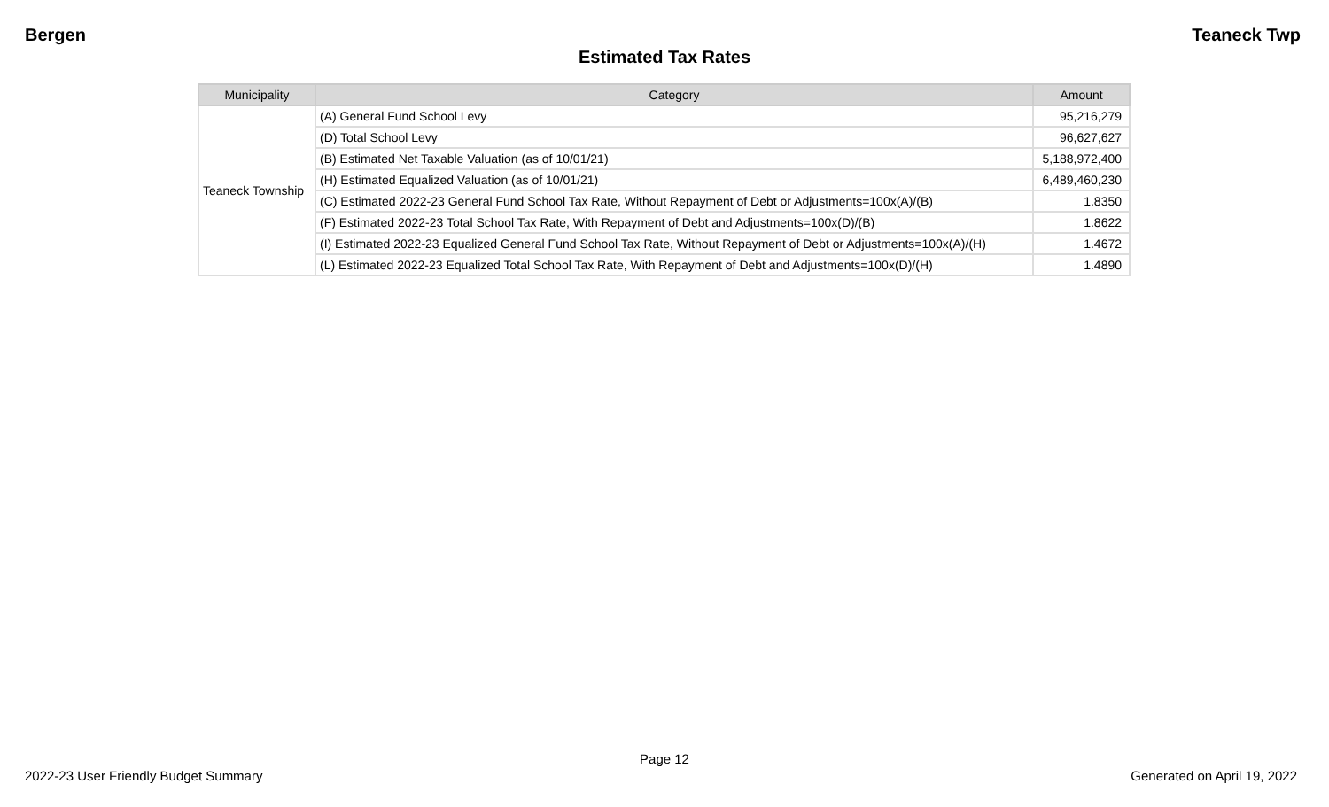Bergen Teaneck Twp
Estimated Tax Rates
| Municipality | Category | Amount |
| --- | --- | --- |
| Teaneck Township | (A) General Fund School Levy | 95,216,279 |
| | (D) Total School Levy | 96,627,627 |
| | (B) Estimated Net Taxable Valuation (as of 10/01/21) | 5,188,972,400 |
| | (H) Estimated Equalized Valuation (as of 10/01/21) | 6,489,460,230 |
| | (C) Estimated 2022-23 General Fund School Tax Rate, Without Repayment of Debt or Adjustments=100x(A)/(B) | 1.8350 |
| | (F) Estimated 2022-23 Total School Tax Rate, With Repayment of Debt and Adjustments=100x(D)/(B) | 1.8622 |
| | (I) Estimated 2022-23 Equalized General Fund School Tax Rate, Without Repayment of Debt or Adjustments=100x(A)/(H) | 1.4672 |
| | (L) Estimated 2022-23 Equalized Total School Tax Rate, With Repayment of Debt and Adjustments=100x(D)/(H) | 1.4890 |
Page 12
2022-23 User Friendly Budget Summary Generated on April 19, 2022